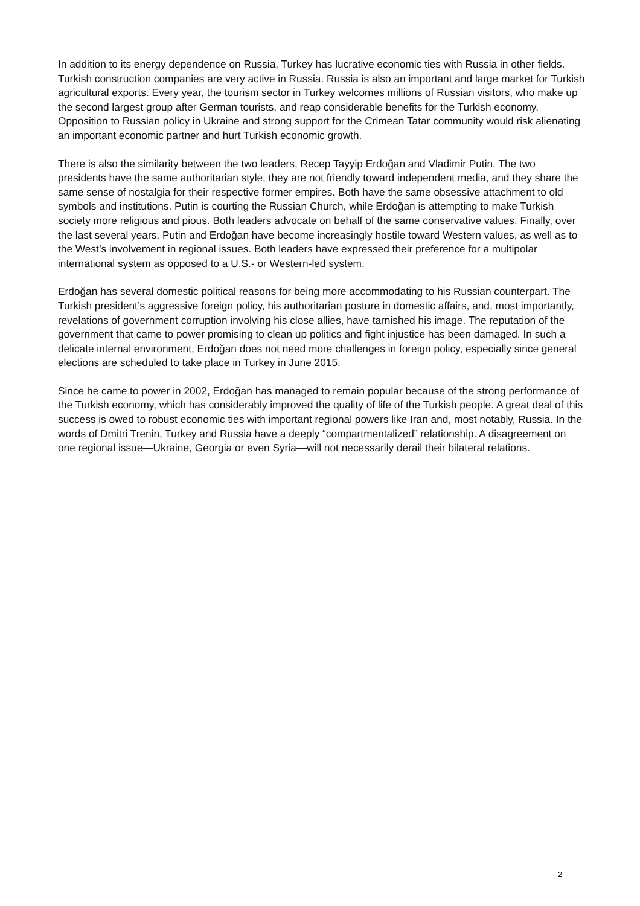In addition to its energy dependence on Russia, Turkey has lucrative economic ties with Russia in other fields. Turkish construction companies are very active in Russia. Russia is also an important and large market for Turkish agricultural exports. Every year, the tourism sector in Turkey welcomes millions of Russian visitors, who make up the second largest group after German tourists, and reap considerable benefits for the Turkish economy. Opposition to Russian policy in Ukraine and strong support for the Crimean Tatar community would risk alienating an important economic partner and hurt Turkish economic growth.
There is also the similarity between the two leaders, Recep Tayyip Erdoğan and Vladimir Putin. The two presidents have the same authoritarian style, they are not friendly toward independent media, and they share the same sense of nostalgia for their respective former empires. Both have the same obsessive attachment to old symbols and institutions. Putin is courting the Russian Church, while Erdoğan is attempting to make Turkish society more religious and pious. Both leaders advocate on behalf of the same conservative values. Finally, over the last several years, Putin and Erdoğan have become increasingly hostile toward Western values, as well as to the West’s involvement in regional issues. Both leaders have expressed their preference for a multipolar international system as opposed to a U.S.- or Western-led system.
Erdoğan has several domestic political reasons for being more accommodating to his Russian counterpart. The Turkish president’s aggressive foreign policy, his authoritarian posture in domestic affairs, and, most importantly, revelations of government corruption involving his close allies, have tarnished his image. The reputation of the government that came to power promising to clean up politics and fight injustice has been damaged. In such a delicate internal environment, Erdoğan does not need more challenges in foreign policy, especially since general elections are scheduled to take place in Turkey in June 2015.
Since he came to power in 2002, Erdoğan has managed to remain popular because of the strong performance of the Turkish economy, which has considerably improved the quality of life of the Turkish people. A great deal of this success is owed to robust economic ties with important regional powers like Iran and, most notably, Russia. In the words of Dmitri Trenin, Turkey and Russia have a deeply “compartmentalized” relationship. A disagreement on one regional issue—Ukraine, Georgia or even Syria—will not necessarily derail their bilateral relations.
2